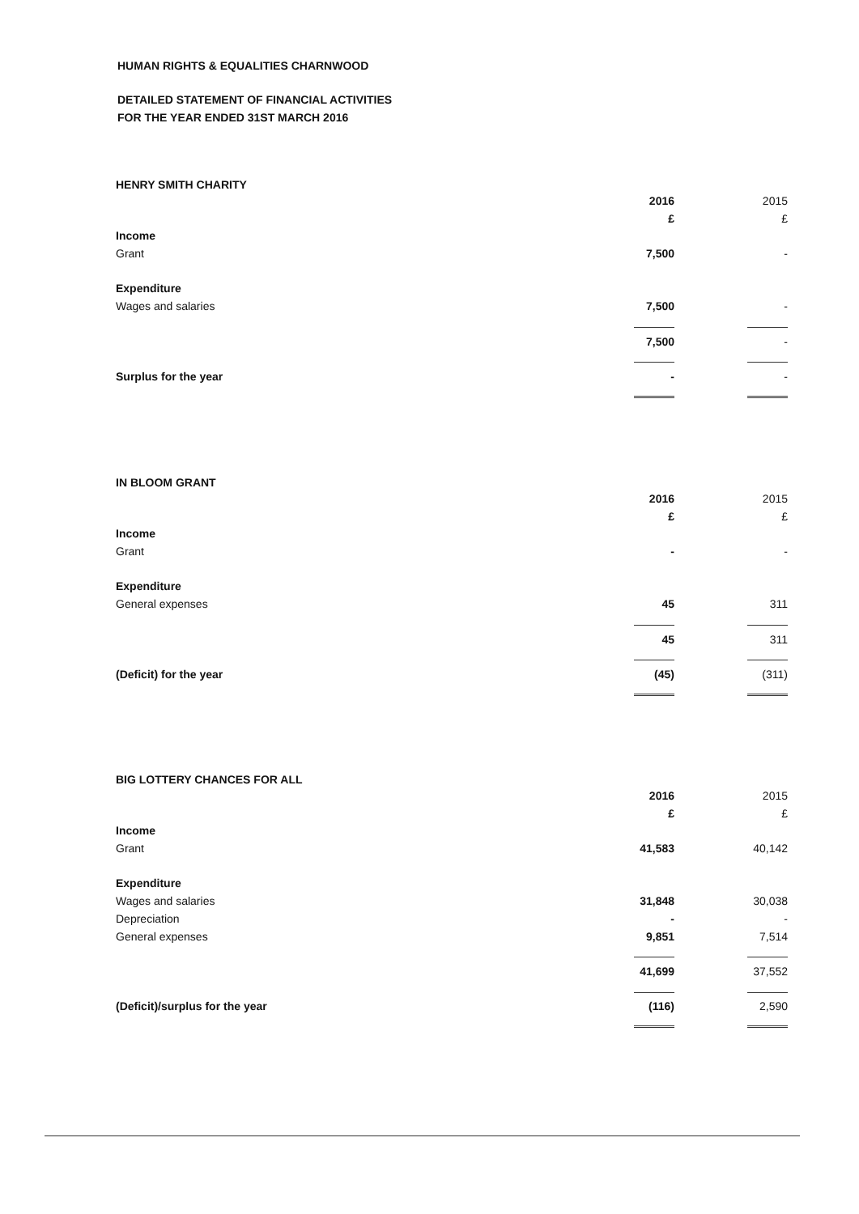HUMAN RIGHTS & EQUALITIES CHARNWOOD
DETAILED STATEMENT OF FINANCIAL ACTIVITIES
FOR THE YEAR ENDED 31ST MARCH 2016
HENRY SMITH CHARITY
| | 2016 | 2015 |
| | £ | £ |
| Income | | |
| Grant | 7,500 | - |
| Expenditure | | |
| Wages and salaries | 7,500 | - |
| | 7,500 | - |
| Surplus for the year | - | - |
IN BLOOM GRANT
| | 2016 | 2015 |
| | £ | £ |
| Income | | |
| Grant | - | - |
| Expenditure | | |
| General expenses | 45 | 311 |
| | 45 | 311 |
| (Deficit) for the year | (45) | (311) |
BIG LOTTERY CHANCES FOR ALL
| | 2016 | 2015 |
| | £ | £ |
| Income | | |
| Grant | 41,583 | 40,142 |
| Expenditure | | |
| Wages and salaries | 31,848 | 30,038 |
| Depreciation | - | - |
| General expenses | 9,851 | 7,514 |
| | 41,699 | 37,552 |
| (Deficit)/surplus for the year | (116) | 2,590 |